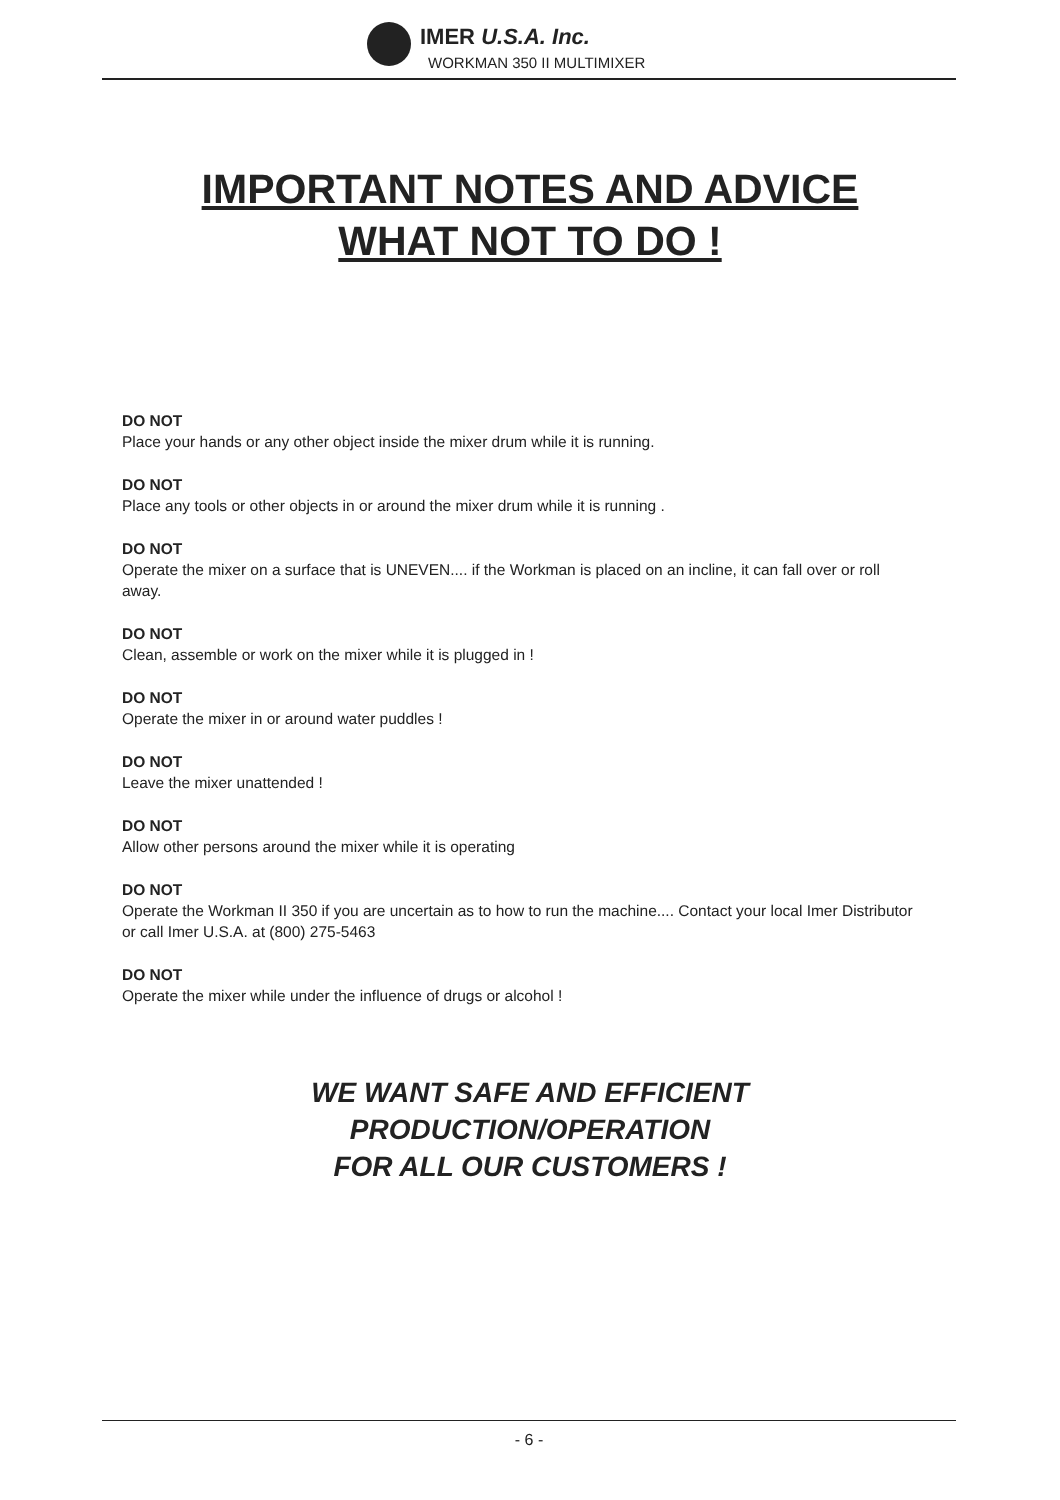IMER U.S.A. Inc.
WORKMAN 350 II MULTIMIXER
IMPORTANT NOTES AND ADVICE
WHAT NOT TO DO !
DO NOT
Place your hands or any other object inside the mixer drum while it is running.
DO NOT
Place any tools or other objects in or around the mixer drum while it is running .
DO NOT
Operate the mixer on a surface that is UNEVEN.... if the Workman is placed on an incline, it can fall over or roll away.
DO NOT
Clean, assemble or work on the mixer while it is plugged in !
DO NOT
Operate the mixer in or around water puddles !
DO NOT
Leave the mixer unattended !
DO NOT
Allow other persons around the mixer while it is operating
DO NOT
Operate the Workman II 350 if you are uncertain as to how to run the machine.... Contact your local Imer Distributor or call Imer U.S.A. at (800) 275-5463
DO NOT
Operate the mixer while under the influence of drugs or alcohol !
WE WANT SAFE AND EFFICIENT
PRODUCTION/OPERATION
FOR ALL OUR CUSTOMERS !
- 6 -